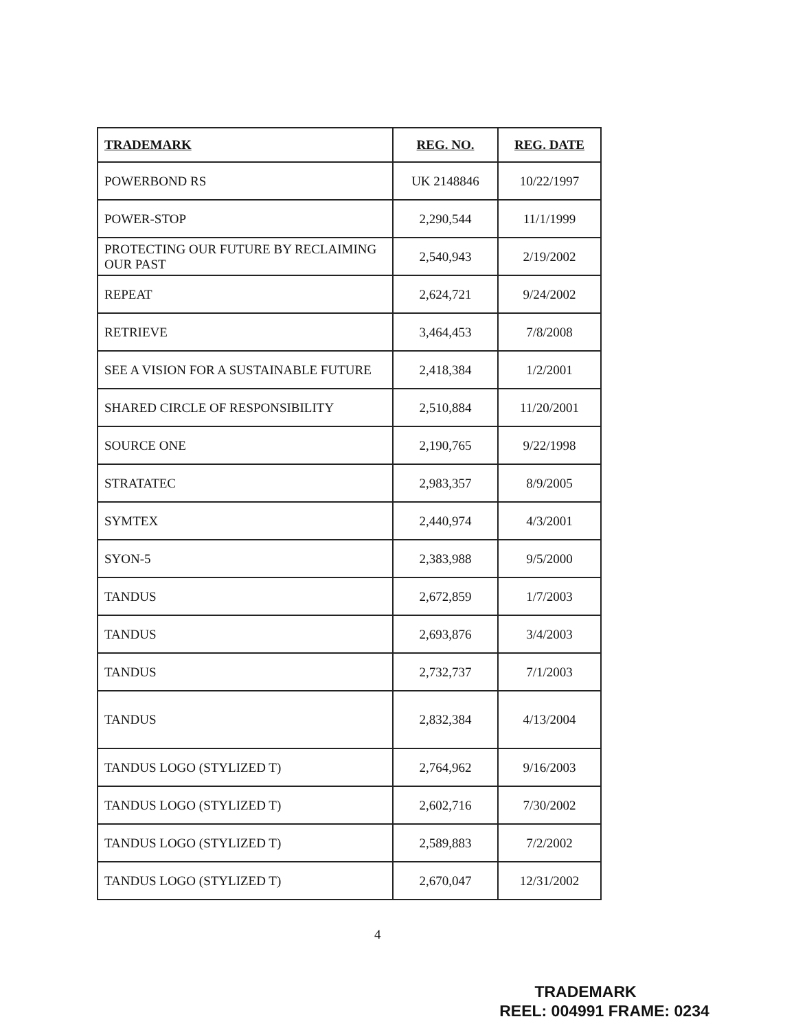| TRADEMARK | REG. NO. | REG. DATE |
| --- | --- | --- |
| POWERBOND RS | UK 2148846 | 10/22/1997 |
| POWER-STOP | 2,290,544 | 11/1/1999 |
| PROTECTING OUR FUTURE BY RECLAIMING OUR PAST | 2,540,943 | 2/19/2002 |
| REPEAT | 2,624,721 | 9/24/2002 |
| RETRIEVE | 3,464,453 | 7/8/2008 |
| SEE A VISION FOR A SUSTAINABLE FUTURE | 2,418,384 | 1/2/2001 |
| SHARED CIRCLE OF RESPONSIBILITY | 2,510,884 | 11/20/2001 |
| SOURCE ONE | 2,190,765 | 9/22/1998 |
| STRATATEC | 2,983,357 | 8/9/2005 |
| SYMTEX | 2,440,974 | 4/3/2001 |
| SYON-5 | 2,383,988 | 9/5/2000 |
| TANDUS | 2,672,859 | 1/7/2003 |
| TANDUS | 2,693,876 | 3/4/2003 |
| TANDUS | 2,732,737 | 7/1/2003 |
| TANDUS | 2,832,384 | 4/13/2004 |
| TANDUS LOGO (STYLIZED T) | 2,764,962 | 9/16/2003 |
| TANDUS LOGO (STYLIZED T) | 2,602,716 | 7/30/2002 |
| TANDUS LOGO (STYLIZED T) | 2,589,883 | 7/2/2002 |
| TANDUS LOGO (STYLIZED T) | 2,670,047 | 12/31/2002 |
4
TRADEMARK
REEL: 004991 FRAME: 0234